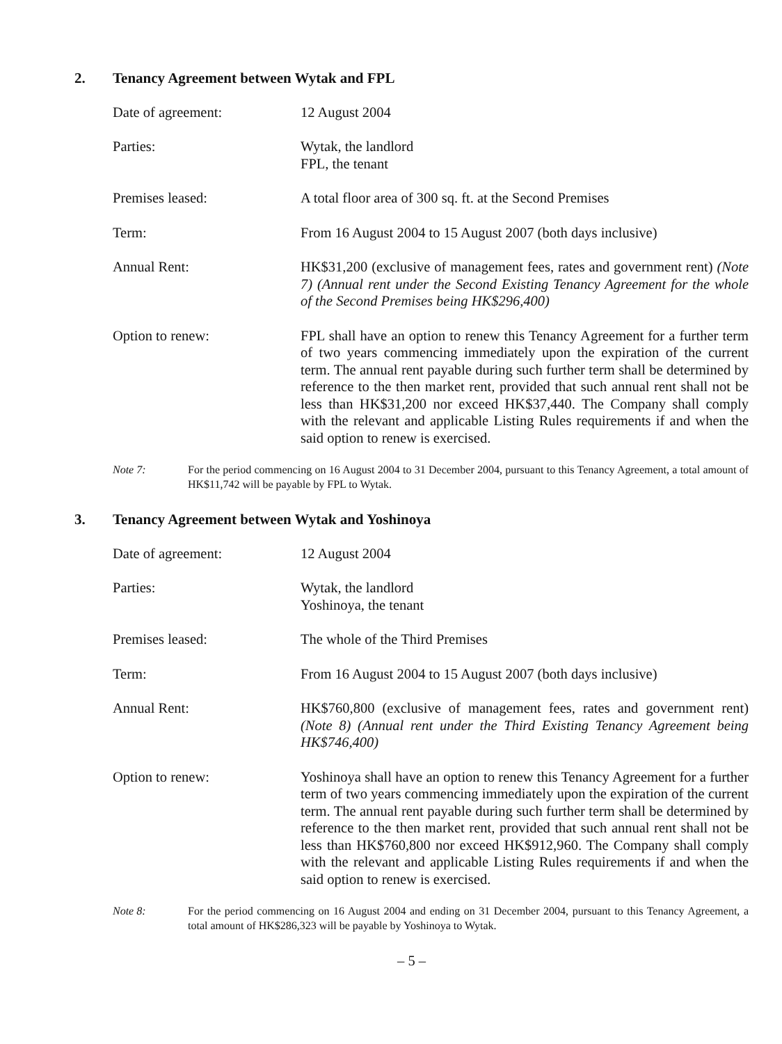2. Tenancy Agreement between Wytak and FPL
Date of agreement: 12 August 2004
Parties: Wytak, the landlord
FPL, the tenant
Premises leased: A total floor area of 300 sq. ft. at the Second Premises
Term: From 16 August 2004 to 15 August 2007 (both days inclusive)
Annual Rent: HK$31,200 (exclusive of management fees, rates and government rent) (Note 7) (Annual rent under the Second Existing Tenancy Agreement for the whole of the Second Premises being HK$296,400)
Option to renew: FPL shall have an option to renew this Tenancy Agreement for a further term of two years commencing immediately upon the expiration of the current term. The annual rent payable during such further term shall be determined by reference to the then market rent, provided that such annual rent shall not be less than HK$31,200 nor exceed HK$37,440. The Company shall comply with the relevant and applicable Listing Rules requirements if and when the said option to renew is exercised.
Note 7: For the period commencing on 16 August 2004 to 31 December 2004, pursuant to this Tenancy Agreement, a total amount of HK$11,742 will be payable by FPL to Wytak.
3. Tenancy Agreement between Wytak and Yoshinoya
Date of agreement: 12 August 2004
Parties: Wytak, the landlord
Yoshinoya, the tenant
Premises leased: The whole of the Third Premises
Term: From 16 August 2004 to 15 August 2007 (both days inclusive)
Annual Rent: HK$760,800 (exclusive of management fees, rates and government rent) (Note 8) (Annual rent under the Third Existing Tenancy Agreement being HK$746,400)
Option to renew: Yoshinoya shall have an option to renew this Tenancy Agreement for a further term of two years commencing immediately upon the expiration of the current term. The annual rent payable during such further term shall be determined by reference to the then market rent, provided that such annual rent shall not be less than HK$760,800 nor exceed HK$912,960. The Company shall comply with the relevant and applicable Listing Rules requirements if and when the said option to renew is exercised.
Note 8: For the period commencing on 16 August 2004 and ending on 31 December 2004, pursuant to this Tenancy Agreement, a total amount of HK$286,323 will be payable by Yoshinoya to Wytak.
– 5 –